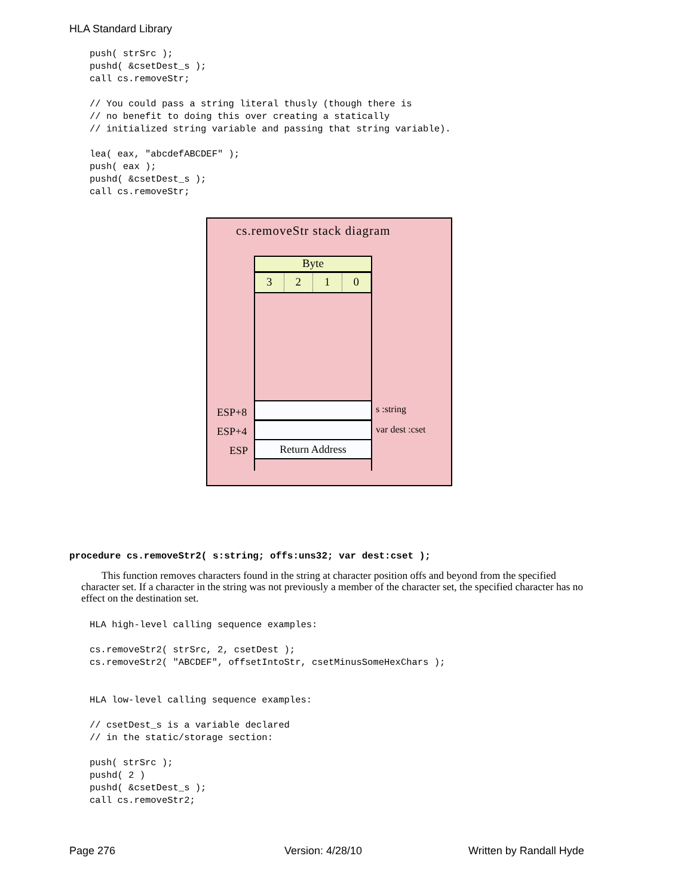HLA Standard Library
push( strSrc );
pushd( &csetDest_s );
call cs.removeStr;

// You could pass a string literal thusly (though there is
// no benefit to doing this over creating a statically
// initialized string variable and passing that string variable).

lea( eax, "abcdefABCDEF" );
push( eax );
pushd( &csetDest_s );
call cs.removeStr;
cs.removeStr stack diagram
Byte
3 2 1 0
Return Address
ESP+8
ESP+4
ESP
s :string
var dest :cset
procedure cs.removeStr2( s:string; offs:uns32; var dest:cset );
This function removes characters found in the string at character position offs and beyond from the specified character set. If a character in the string was not previously a member of the character set, the specified character has no effect on the destination set.
HLA high-level calling sequence examples:

cs.removeStr2( strSrc, 2, csetDest );
cs.removeStr2( "ABCDEF", offsetIntoStr, csetMinusSomeHexChars );


HLA low-level calling sequence examples:

// csetDest_s is a variable declared
// in the static/storage section:

push( strSrc );
pushd( 2 )
pushd( &csetDest_s );
call cs.removeStr2;
Page 276 Version: 4/28/10 Written by Randall Hyde